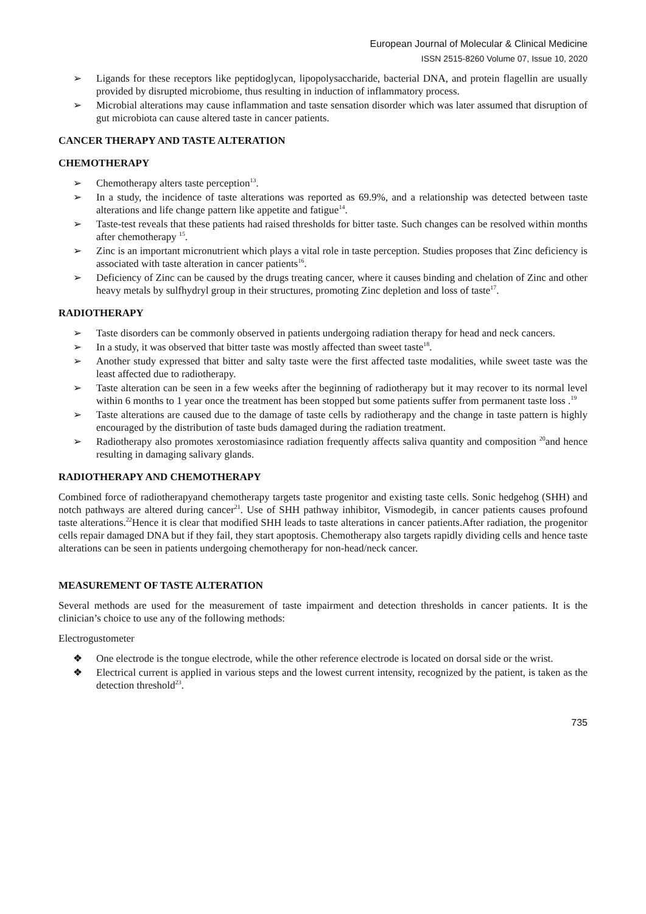European Journal of Molecular & Clinical Medicine
ISSN 2515-8260 Volume 07, Issue 10, 2020
➢ Ligands for these receptors like peptidoglycan, lipopolysaccharide, bacterial DNA, and protein flagellin are usually provided by disrupted microbiome, thus resulting in induction of inflammatory process.
➢ Microbial alterations may cause inflammation and taste sensation disorder which was later assumed that disruption of gut microbiota can cause altered taste in cancer patients.
CANCER THERAPY AND TASTE ALTERATION
CHEMOTHERAPY
➢ Chemotherapy alters taste perception<sup>13</sup>.
➢ In a study, the incidence of taste alterations was reported as 69.9%, and a relationship was detected between taste alterations and life change pattern like appetite and fatigue<sup>14</sup>.
➢ Taste-test reveals that these patients had raised thresholds for bitter taste. Such changes can be resolved within months after chemotherapy <sup>15</sup>.
➢ Zinc is an important micronutrient which plays a vital role in taste perception. Studies proposes that Zinc deficiency is associated with taste alteration in cancer patients<sup>16</sup>.
➢ Deficiency of Zinc can be caused by the drugs treating cancer, where it causes binding and chelation of Zinc and other heavy metals by sulfhydryl group in their structures, promoting Zinc depletion and loss of taste<sup>17</sup>.
RADIOTHERAPY
➢ Taste disorders can be commonly observed in patients undergoing radiation therapy for head and neck cancers.
➢ In a study, it was observed that bitter taste was mostly affected than sweet taste<sup>18</sup>.
➢ Another study expressed that bitter and salty taste were the first affected taste modalities, while sweet taste was the least affected due to radiotherapy.
➢ Taste alteration can be seen in a few weeks after the beginning of radiotherapy but it may recover to its normal level within 6 months to 1 year once the treatment has been stopped but some patients suffer from permanent taste loss .<sup>19</sup>
➢ Taste alterations are caused due to the damage of taste cells by radiotherapy and the change in taste pattern is highly encouraged by the distribution of taste buds damaged during the radiation treatment.
➢ Radiotherapy also promotes xerostomiasince radiation frequently affects saliva quantity and composition <sup>20</sup>and hence resulting in damaging salivary glands.
RADIOTHERAPY AND CHEMOTHERAPY
Combined force of radiotherapyand chemotherapy targets taste progenitor and existing taste cells. Sonic hedgehog (SHH) and notch pathways are altered during cancer<sup>21</sup>. Use of SHH pathway inhibitor, Vismodegib, in cancer patients causes profound taste alterations.<sup>22</sup>Hence it is clear that modified SHH leads to taste alterations in cancer patients.After radiation, the progenitor cells repair damaged DNA but if they fail, they start apoptosis. Chemotherapy also targets rapidly dividing cells and hence taste alterations can be seen in patients undergoing chemotherapy for non-head/neck cancer.
MEASUREMENT OF TASTE ALTERATION
Several methods are used for the measurement of taste impairment and detection thresholds in cancer patients. It is the clinician’s choice to use any of the following methods:
Electrogustometer
❖ One electrode is the tongue electrode, while the other reference electrode is located on dorsal side or the wrist.
❖ Electrical current is applied in various steps and the lowest current intensity, recognized by the patient, is taken as the detection threshold<sup>23</sup>.
735